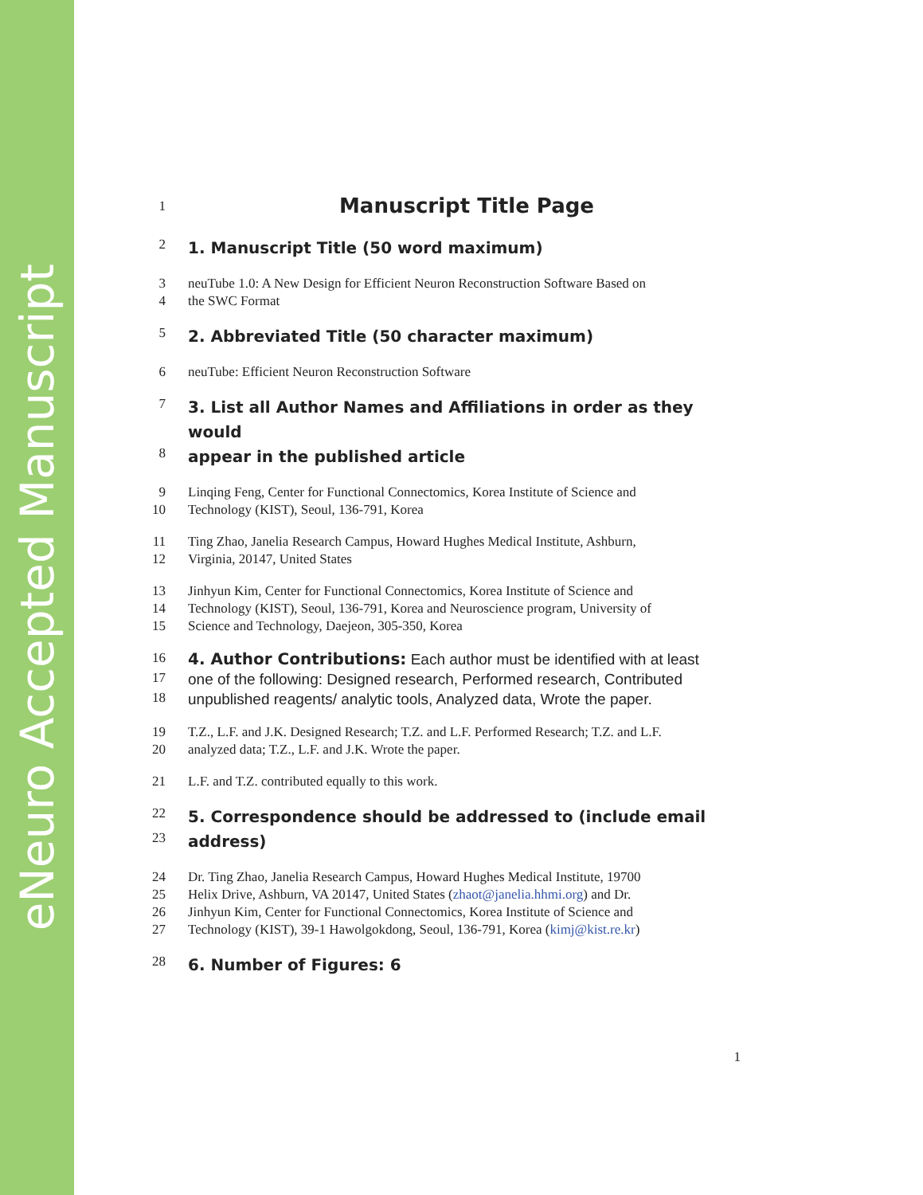eNeuro Accepted Manuscript
1 Manuscript Title Page
2 1. Manuscript Title (50 word maximum)
3 neuTube 1.0: A New Design for Efficient Neuron Reconstruction Software Based on
4 the SWC Format
5 2. Abbreviated Title (50 character maximum)
6 neuTube: Efficient Neuron Reconstruction Software
7 3. List all Author Names and Affiliations in order as they would
8 appear in the published article
9 Linqing Feng, Center for Functional Connectomics, Korea Institute of Science and
10 Technology (KIST), Seoul, 136-791, Korea
11 Ting Zhao, Janelia Research Campus, Howard Hughes Medical Institute, Ashburn,
12 Virginia, 20147, United States
13 Jinhyun Kim, Center for Functional Connectomics, Korea Institute of Science and
14 Technology (KIST), Seoul, 136-791, Korea and Neuroscience program, University of
15 Science and Technology, Daejeon, 305-350, Korea
16 4. Author Contributions: Each author must be identified with at least
17 one of the following: Designed research, Performed research, Contributed
18 unpublished reagents/ analytic tools, Analyzed data, Wrote the paper.
19 T.Z., L.F. and J.K. Designed Research; T.Z. and L.F. Performed Research; T.Z. and L.F.
20 analyzed data; T.Z., L.F. and J.K. Wrote the paper.
21 L.F. and T.Z. contributed equally to this work.
22 5. Correspondence should be addressed to (include email
23 address)
24 Dr. Ting Zhao, Janelia Research Campus, Howard Hughes Medical Institute, 19700
25 Helix Drive, Ashburn, VA 20147, United States (zhaot@janelia.hhmi.org) and Dr.
26 Jinhyun Kim, Center for Functional Connectomics, Korea Institute of Science and
27 Technology (KIST), 39-1 Hawolgokdong, Seoul, 136-791, Korea (kimj@kist.re.kr)
28 6. Number of Figures: 6
1